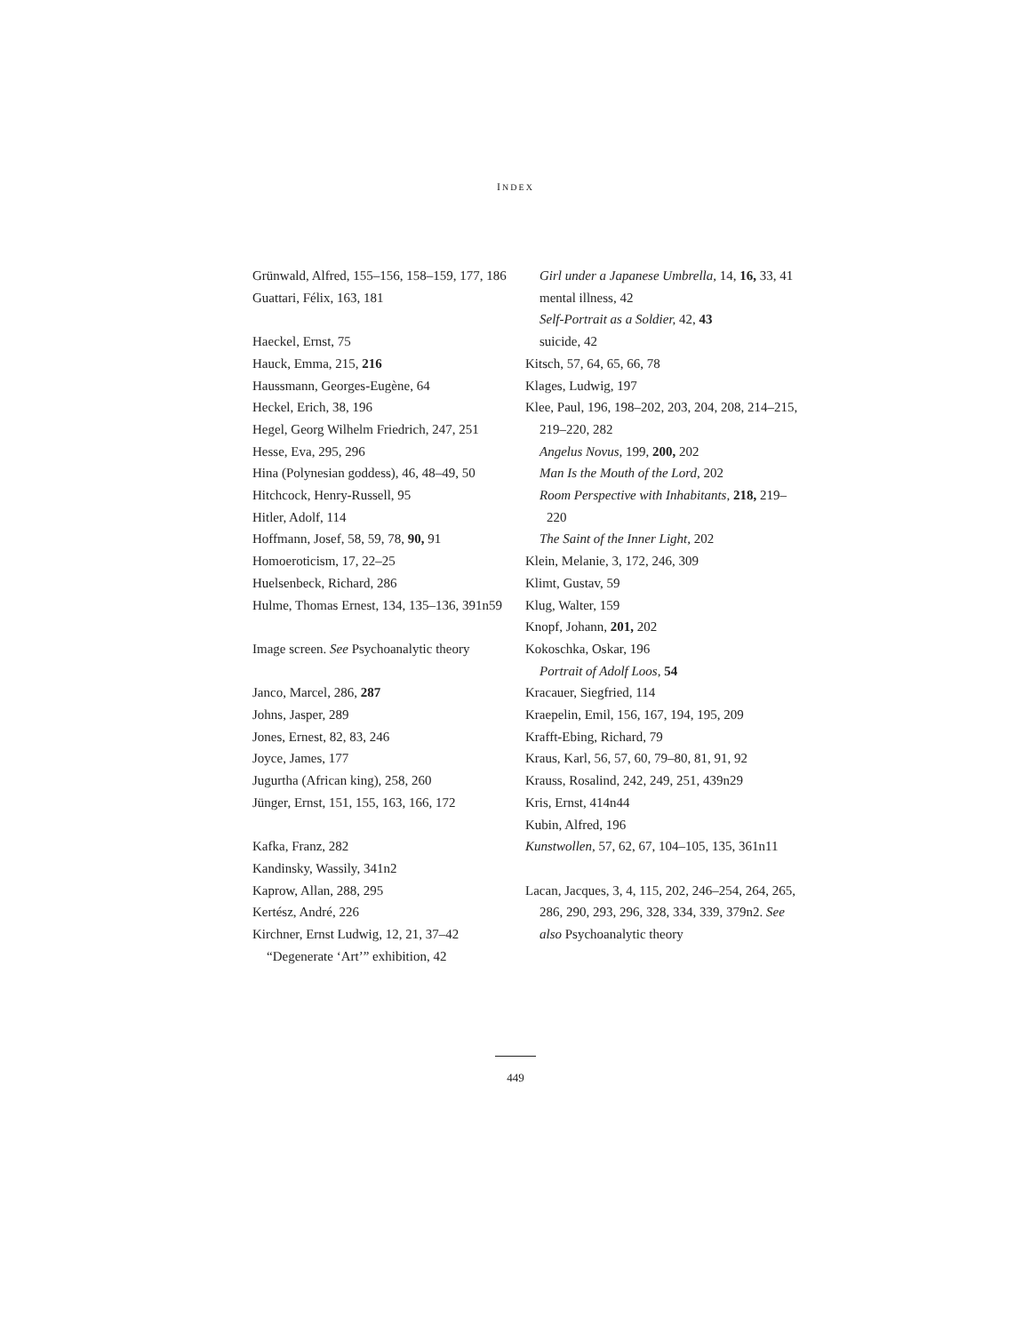INDEX
Grünwald, Alfred, 155–156, 158–159, 177, 186
Guattari, Félix, 163, 181
Haeckel, Ernst, 75
Hauck, Emma, 215, 216
Haussmann, Georges-Eugène, 64
Heckel, Erich, 38, 196
Hegel, Georg Wilhelm Friedrich, 247, 251
Hesse, Eva, 295, 296
Hina (Polynesian goddess), 46, 48–49, 50
Hitchcock, Henry-Russell, 95
Hitler, Adolf, 114
Hoffmann, Josef, 58, 59, 78, 90, 91
Homoeroticism, 17, 22–25
Huelsenbeck, Richard, 286
Hulme, Thomas Ernest, 134, 135–136, 391n59
Image screen. See Psychoanalytic theory
Janco, Marcel, 286, 287
Johns, Jasper, 289
Jones, Ernest, 82, 83, 246
Joyce, James, 177
Jugurtha (African king), 258, 260
Jünger, Ernst, 151, 155, 163, 166, 172
Kafka, Franz, 282
Kandinsky, Wassily, 341n2
Kaprow, Allan, 288, 295
Kertész, André, 226
Kirchner, Ernst Ludwig, 12, 21, 37–42
“Degenerate ‘Art’” exhibition, 42
Girl under a Japanese Umbrella, 14, 16, 33, 41
mental illness, 42
Self-Portrait as a Soldier, 42, 43
suicide, 42
Kitsch, 57, 64, 65, 66, 78
Klages, Ludwig, 197
Klee, Paul, 196, 198–202, 203, 204, 208, 214–215, 219–220, 282
Angelus Novus, 199, 200, 202
Man Is the Mouth of the Lord, 202
Room Perspective with Inhabitants, 218, 219–220
The Saint of the Inner Light, 202
Klein, Melanie, 3, 172, 246, 309
Klimt, Gustav, 59
Klug, Walter, 159
Knopf, Johann, 201, 202
Kokoschka, Oskar, 196
Portrait of Adolf Loos, 54
Kracauer, Siegfried, 114
Kraepelin, Emil, 156, 167, 194, 195, 209
Krafft-Ebing, Richard, 79
Kraus, Karl, 56, 57, 60, 79–80, 81, 91, 92
Krauss, Rosalind, 242, 249, 251, 439n29
Kris, Ernst, 414n44
Kubin, Alfred, 196
Kunstwollen, 57, 62, 67, 104–105, 135, 361n11
Lacan, Jacques, 3, 4, 115, 202, 246–254, 264, 265, 286, 290, 293, 296, 328, 334, 339, 379n2. See also Psychoanalytic theory
449